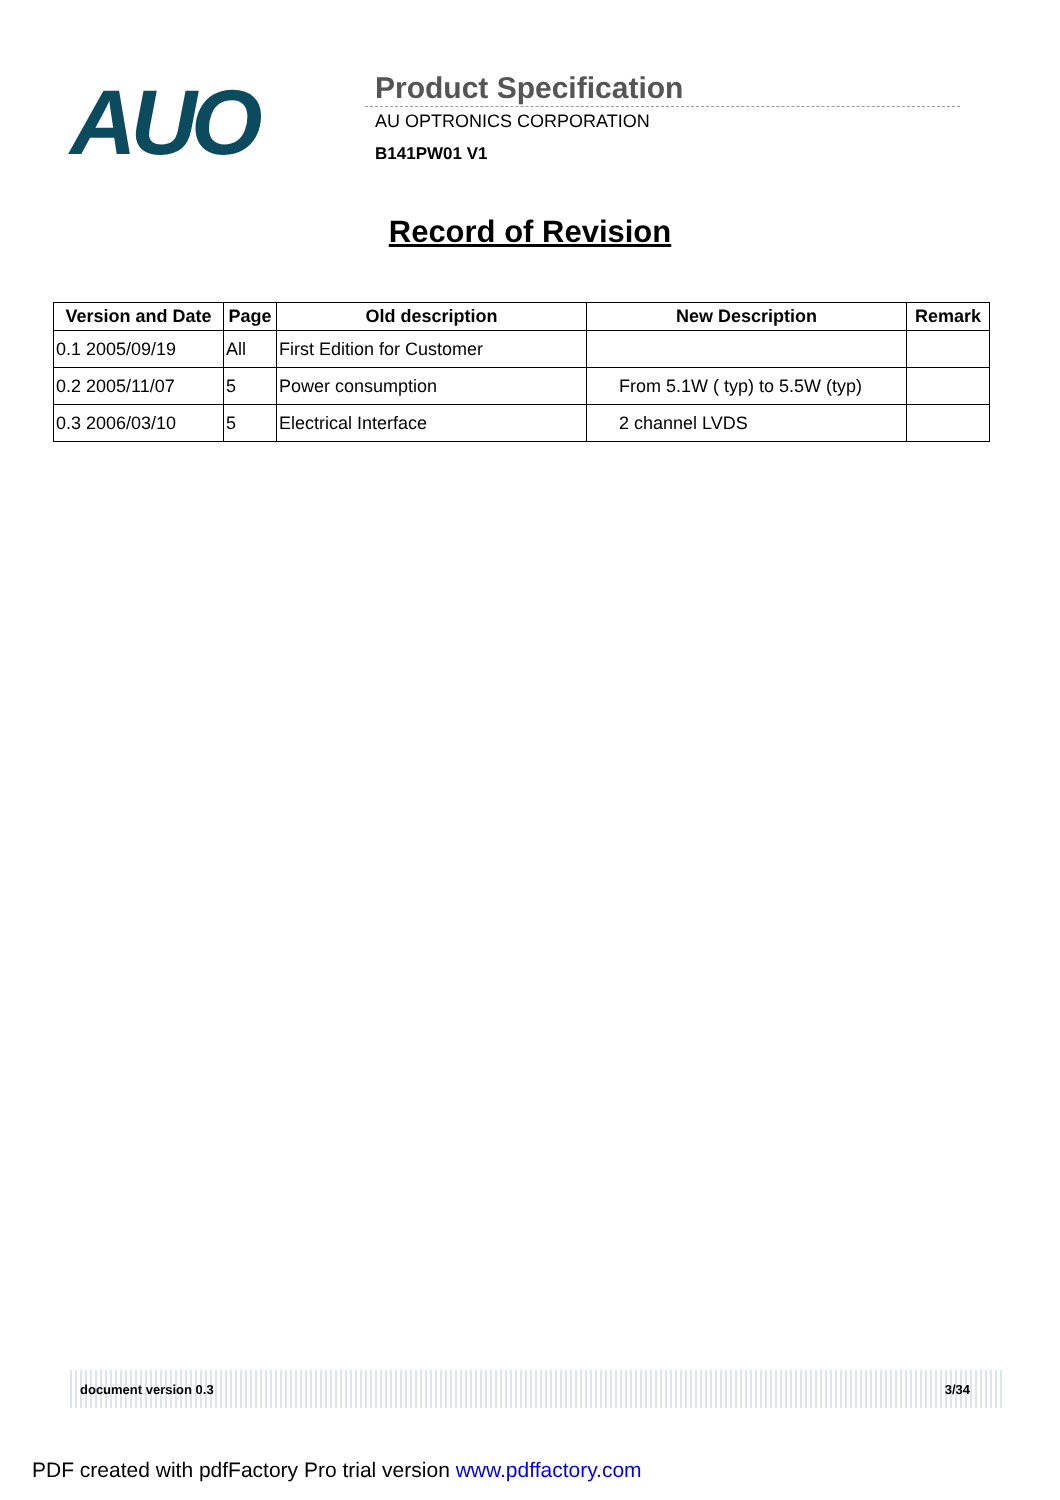AUO
Product Specification
AU OPTRONICS CORPORATION
B141PW01 V1
Record of Revision
| Version and Date | Page | Old description | New Description | Remark |
| --- | --- | --- | --- | --- |
| 0.1 2005/09/19 | All | First Edition for Customer | | |
| 0.2 2005/11/07 | 5 | Power consumption | From 5.1W ( typ) to 5.5W (typ) | |
| 0.3 2006/03/10 | 5 | Electrical Interface | 2 channel LVDS | |
document version 0.3 3/34
PDF created with pdfFactory Pro trial version www.pdffactory.com